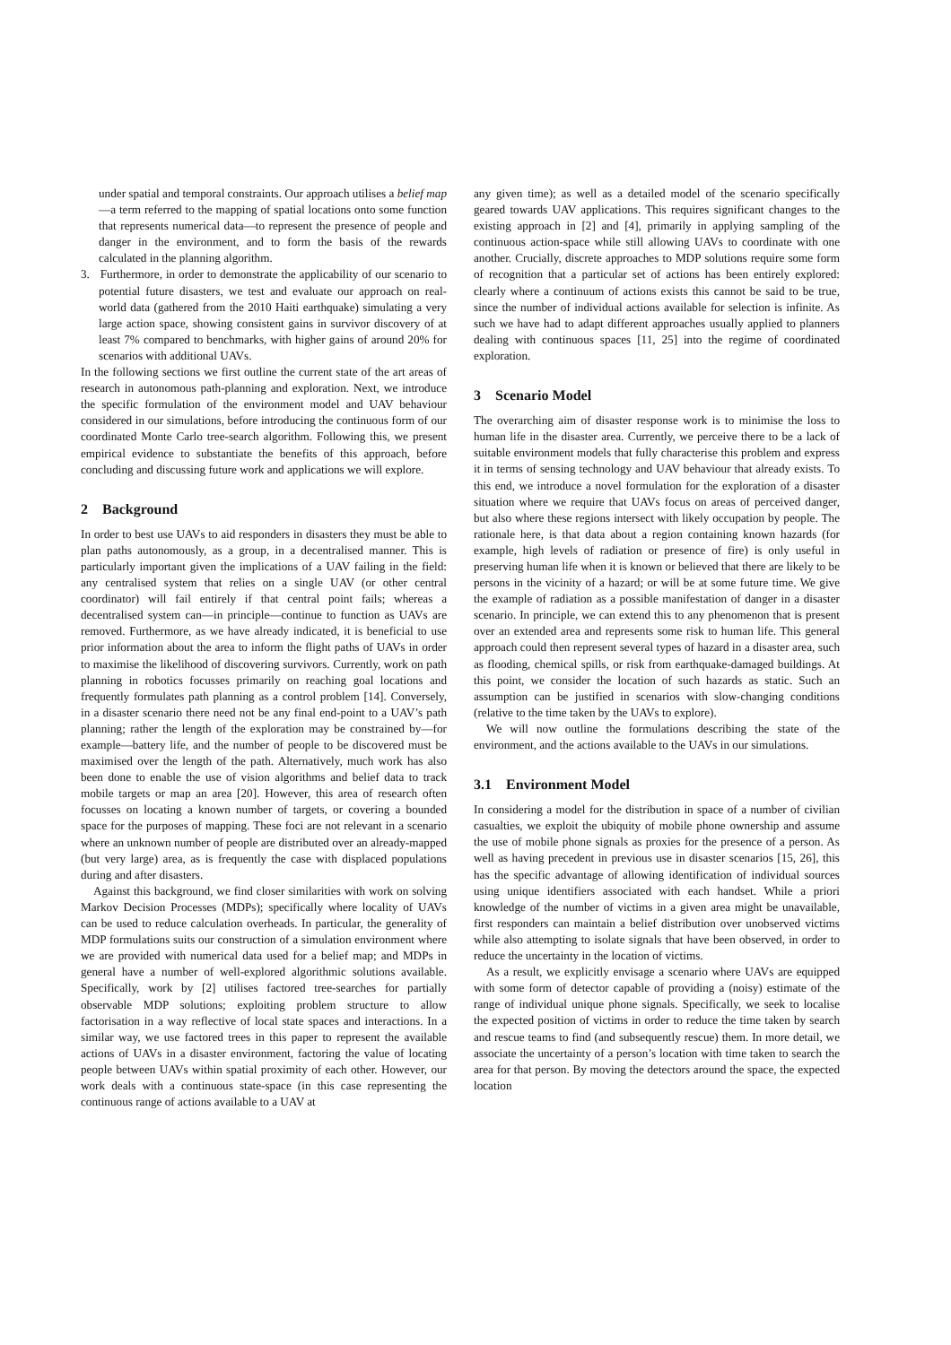under spatial and temporal constraints. Our approach utilises a belief map—a term referred to the mapping of spatial locations onto some function that represents numerical data—to represent the presence of people and danger in the environment, and to form the basis of the rewards calculated in the planning algorithm.
3. Furthermore, in order to demonstrate the applicability of our scenario to potential future disasters, we test and evaluate our approach on real-world data (gathered from the 2010 Haiti earthquake) simulating a very large action space, showing consistent gains in survivor discovery of at least 7% compared to benchmarks, with higher gains of around 20% for scenarios with additional UAVs.
In the following sections we first outline the current state of the art areas of research in autonomous path-planning and exploration. Next, we introduce the specific formulation of the environment model and UAV behaviour considered in our simulations, before introducing the continuous form of our coordinated Monte Carlo tree-search algorithm. Following this, we present empirical evidence to substantiate the benefits of this approach, before concluding and discussing future work and applications we will explore.
2 Background
In order to best use UAVs to aid responders in disasters they must be able to plan paths autonomously, as a group, in a decentralised manner. This is particularly important given the implications of a UAV failing in the field: any centralised system that relies on a single UAV (or other central coordinator) will fail entirely if that central point fails; whereas a decentralised system can—in principle—continue to function as UAVs are removed. Furthermore, as we have already indicated, it is beneficial to use prior information about the area to inform the flight paths of UAVs in order to maximise the likelihood of discovering survivors. Currently, work on path planning in robotics focusses primarily on reaching goal locations and frequently formulates path planning as a control problem [14]. Conversely, in a disaster scenario there need not be any final end-point to a UAV’s path planning; rather the length of the exploration may be constrained by—for example—battery life, and the number of people to be discovered must be maximised over the length of the path. Alternatively, much work has also been done to enable the use of vision algorithms and belief data to track mobile targets or map an area [20]. However, this area of research often focusses on locating a known number of targets, or covering a bounded space for the purposes of mapping. These foci are not relevant in a scenario where an unknown number of people are distributed over an already-mapped (but very large) area, as is frequently the case with displaced populations during and after disasters.
Against this background, we find closer similarities with work on solving Markov Decision Processes (MDPs); specifically where locality of UAVs can be used to reduce calculation overheads. In particular, the generality of MDP formulations suits our construction of a simulation environment where we are provided with numerical data used for a belief map; and MDPs in general have a number of well-explored algorithmic solutions available. Specifically, work by [2] utilises factored tree-searches for partially observable MDP solutions; exploiting problem structure to allow factorisation in a way reflective of local state spaces and interactions. In a similar way, we use factored trees in this paper to represent the available actions of UAVs in a disaster environment, factoring the value of locating people between UAVs within spatial proximity of each other. However, our work deals with a continuous state-space (in this case representing the continuous range of actions available to a UAV at
any given time); as well as a detailed model of the scenario specifically geared towards UAV applications. This requires significant changes to the existing approach in [2] and [4], primarily in applying sampling of the continuous action-space while still allowing UAVs to coordinate with one another. Crucially, discrete approaches to MDP solutions require some form of recognition that a particular set of actions has been entirely explored: clearly where a continuum of actions exists this cannot be said to be true, since the number of individual actions available for selection is infinite. As such we have had to adapt different approaches usually applied to planners dealing with continuous spaces [11, 25] into the regime of coordinated exploration.
3 Scenario Model
The overarching aim of disaster response work is to minimise the loss to human life in the disaster area. Currently, we perceive there to be a lack of suitable environment models that fully characterise this problem and express it in terms of sensing technology and UAV behaviour that already exists. To this end, we introduce a novel formulation for the exploration of a disaster situation where we require that UAVs focus on areas of perceived danger, but also where these regions intersect with likely occupation by people. The rationale here, is that data about a region containing known hazards (for example, high levels of radiation or presence of fire) is only useful in preserving human life when it is known or believed that there are likely to be persons in the vicinity of a hazard; or will be at some future time. We give the example of radiation as a possible manifestation of danger in a disaster scenario. In principle, we can extend this to any phenomenon that is present over an extended area and represents some risk to human life. This general approach could then represent several types of hazard in a disaster area, such as flooding, chemical spills, or risk from earthquake-damaged buildings. At this point, we consider the location of such hazards as static. Such an assumption can be justified in scenarios with slow-changing conditions (relative to the time taken by the UAVs to explore).
We will now outline the formulations describing the state of the environment, and the actions available to the UAVs in our simulations.
3.1 Environment Model
In considering a model for the distribution in space of a number of civilian casualties, we exploit the ubiquity of mobile phone ownership and assume the use of mobile phone signals as proxies for the presence of a person. As well as having precedent in previous use in disaster scenarios [15, 26], this has the specific advantage of allowing identification of individual sources using unique identifiers associated with each handset. While a priori knowledge of the number of victims in a given area might be unavailable, first responders can maintain a belief distribution over unobserved victims while also attempting to isolate signals that have been observed, in order to reduce the uncertainty in the location of victims.
As a result, we explicitly envisage a scenario where UAVs are equipped with some form of detector capable of providing a (noisy) estimate of the range of individual unique phone signals. Specifically, we seek to localise the expected position of victims in order to reduce the time taken by search and rescue teams to find (and subsequently rescue) them. In more detail, we associate the uncertainty of a person’s location with time taken to search the area for that person. By moving the detectors around the space, the expected location